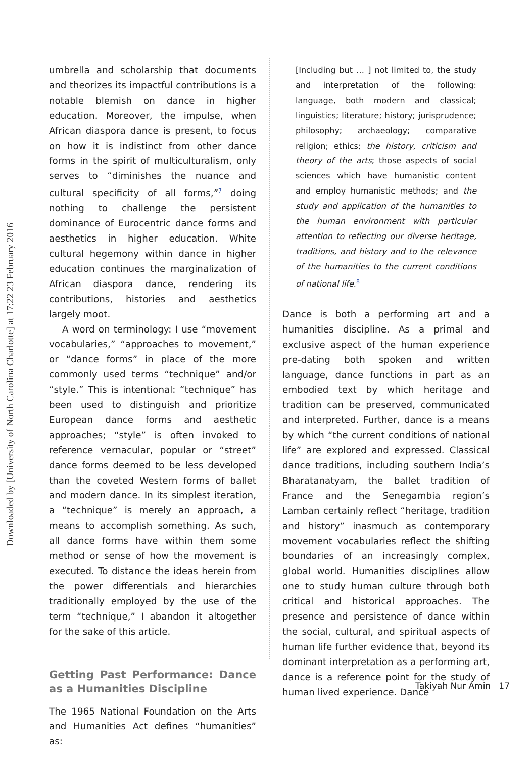Downloaded by [University of North Carolina Charlotte] at 17:22 23 February 2016
umbrella and scholarship that documents and theorizes its impactful contributions is a notable blemish on dance in higher education. Moreover, the impulse, when African diaspora dance is present, to focus on how it is indistinct from other dance forms in the spirit of multiculturalism, only serves to “diminishes the nuance and cultural specificity of all forms,”<sup>7</sup> doing nothing to challenge the persistent dominance of Eurocentric dance forms and aesthetics in higher education. White cultural hegemony within dance in higher education continues the marginalization of African diaspora dance, rendering its contributions, histories and aesthetics largely moot.
A word on terminology: I use “movement vocabularies,” “approaches to movement,” or “dance forms” in place of the more commonly used terms “technique” and/or “style.” This is intentional: “technique” has been used to distinguish and prioritize European dance forms and aesthetic approaches; “style” is often invoked to reference vernacular, popular or “street” dance forms deemed to be less developed than the coveted Western forms of ballet and modern dance. In its simplest iteration, a “technique” is merely an approach, a means to accomplish something. As such, all dance forms have within them some method or sense of how the movement is executed. To distance the ideas herein from the power differentials and hierarchies traditionally employed by the use of the term “technique,” I abandon it altogether for the sake of this article.
Getting Past Performance: Dance as a Humanities Discipline
The 1965 National Foundation on the Arts and Humanities Act defines “humanities” as:
[Including but … ] not limited to, the study and interpretation of the following: language, both modern and classical; linguistics; literature; history; jurisprudence; philosophy; archaeology; comparative religion; ethics; the history, criticism and theory of the arts; those aspects of social sciences which have humanistic content and employ humanistic methods; and the study and application of the humanities to the human environment with particular attention to reflecting our diverse heritage, traditions, and history and to the relevance of the humanities to the current conditions of national life.<sup>8</sup>
Dance is both a performing art and a humanities discipline. As a primal and exclusive aspect of the human experience pre-dating both spoken and written language, dance functions in part as an embodied text by which heritage and tradition can be preserved, communicated and interpreted. Further, dance is a means by which “the current conditions of national life” are explored and expressed. Classical dance traditions, including southern India’s Bharatanatyam, the ballet tradition of France and the Senegambia region’s Lamban certainly reflect “heritage, tradition and history” inasmuch as contemporary movement vocabularies reflect the shifting boundaries of an increasingly complex, global world. Humanities disciplines allow one to study human culture through both critical and historical approaches. The presence and persistence of dance within the social, cultural, and spiritual aspects of human life further evidence that, beyond its dominant interpretation as a performing art, dance is a reference point for the study of human lived experience. Dance
Takiyah Nur Amin 17